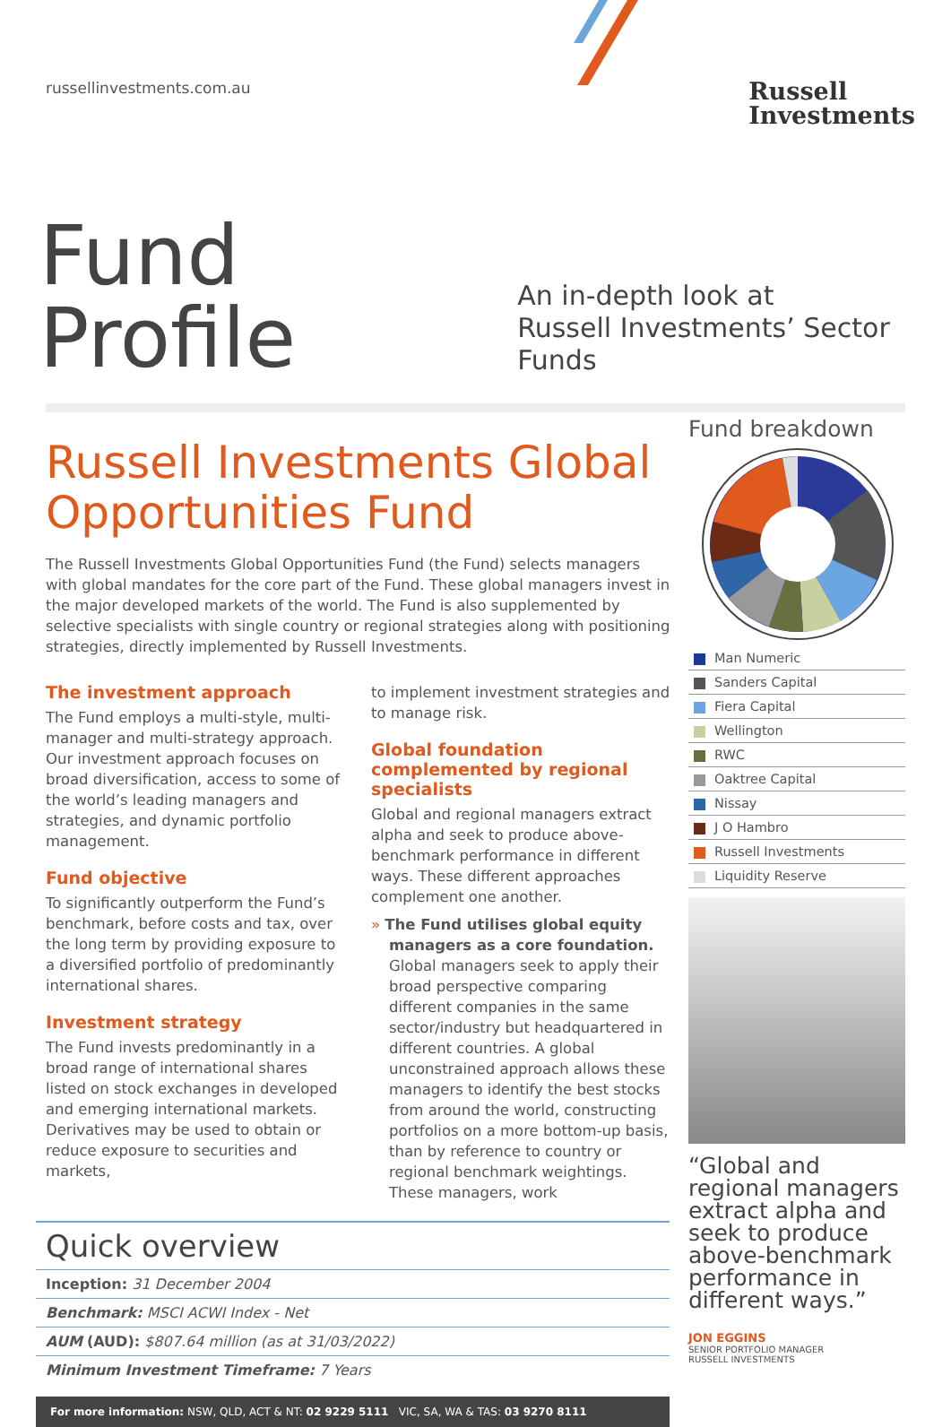russellinvestments.com.au
Russell
Investments
Fund Profile
An in-depth look at
Russell Investments’ Sector Funds
Russell Investments Global Opportunities Fund
The Russell Investments Global Opportunities Fund (the Fund) selects managers with global mandates for the core part of the Fund. These global managers invest in the major developed markets of the world. The Fund is also supplemented by selective specialists with single country or regional strategies along with positioning strategies, directly implemented by Russell Investments.
The investment approach
The Fund employs a multi-style, multi-manager and multi-strategy approach. Our investment approach focuses on broad diversification, access to some of the world’s leading managers and strategies, and dynamic portfolio management.
Fund objective
To significantly outperform the Fund’s benchmark, before costs and tax, over the long term by providing exposure to a diversified portfolio of predominantly international shares.
Investment strategy
The Fund invests predominantly in a broad range of international shares listed on stock exchanges in developed and emerging international markets. Derivatives may be used to obtain or reduce exposure to securities and markets,
to implement investment strategies and to manage risk.
Global foundation complemented by regional specialists
Global and regional managers extract alpha and seek to produce above-benchmark performance in different ways. These different approaches complement one another.
» The Fund utilises global equity managers as a core foundation. Global managers seek to apply their broad perspective comparing different companies in the same sector/industry but headquartered in different countries. A global unconstrained approach allows these managers to identify the best stocks from around the world, constructing portfolios on a more bottom-up basis, than by reference to country or regional benchmark weightings. These managers, work
Quick overview
| Inception: 31 December 2004 |
| Benchmark: MSCI ACWI Index - Net |
| AUM (AUD): $807.64 million (as at 31/03/2022) |
| Minimum Investment Timeframe: 7 Years |
For more information: NSW, QLD, ACT & NT: 02 9229 5111 VIC, SA, WA & TAS: 03 9270 8111
Fund breakdown
| Man Numeric |
| Sanders Capital |
| Fiera Capital |
| Wellington |
| RWC |
| Oaktree Capital |
| Nissay |
| J O Hambro |
| Russell Investments |
| Liquidity Reserve |
“Global and regional managers extract alpha and seek to produce above-benchmark performance in different ways.”
JON EGGINS
SENIOR PORTFOLIO MANAGER
RUSSELL INVESTMENTS